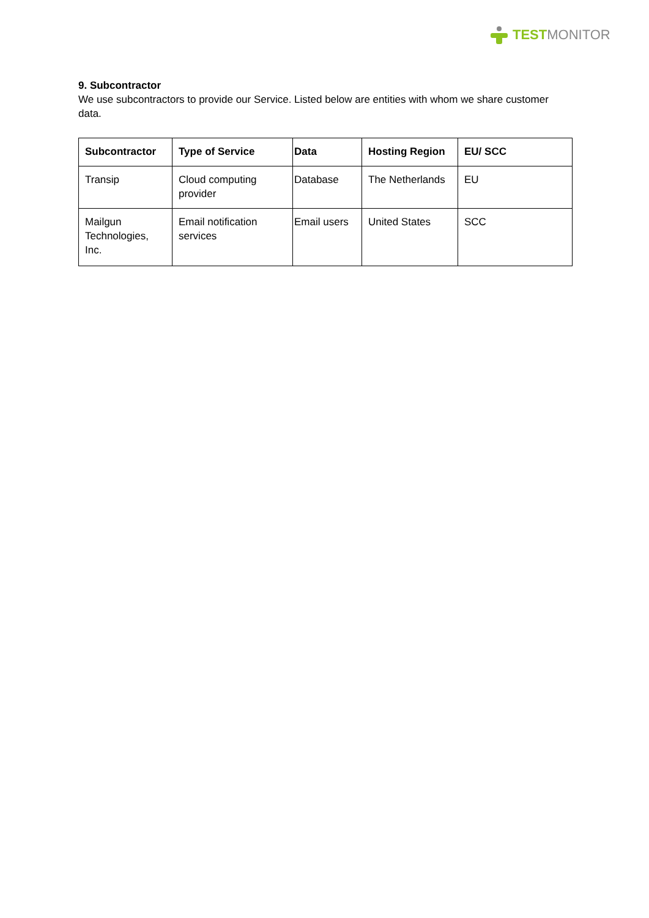TEST MONITOR
9. Subcontractor
We use subcontractors to provide our Service. Listed below are entities with whom we share customer data.
| Subcontractor | Type of Service | Data | Hosting Region | EU/ SCC |
| --- | --- | --- | --- | --- |
| Transip | Cloud computing provider | Database | The Netherlands | EU |
| Mailgun Technologies, Inc. | Email notification services | Email users | United States | SCC |